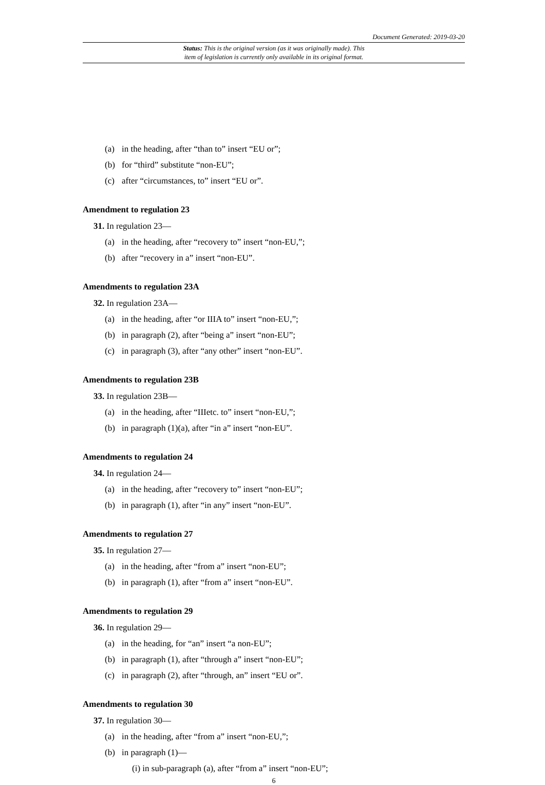Document Generated: 2019-03-20
Status: This is the original version (as it was originally made). This
item of legislation is currently only available in its original format.
(a) in the heading, after “than to” insert “EU or”;
(b) for “third” substitute “non-EU”;
(c) after “circumstances, to” insert “EU or”.
Amendment to regulation 23
31. In regulation 23—
(a) in the heading, after “recovery to” insert “non-EU,”;
(b) after “recovery in a” insert “non-EU”.
Amendments to regulation 23A
32. In regulation 23A—
(a) in the heading, after “or IIIA to” insert “non-EU,”;
(b) in paragraph (2), after “being a” insert “non-EU”;
(c) in paragraph (3), after “any other” insert “non-EU”.
Amendments to regulation 23B
33. In regulation 23B—
(a) in the heading, after “IIIetc. to” insert “non-EU,”;
(b) in paragraph (1)(a), after “in a” insert “non-EU”.
Amendments to regulation 24
34. In regulation 24—
(a) in the heading, after “recovery to” insert “non-EU”;
(b) in paragraph (1), after “in any” insert “non-EU”.
Amendments to regulation 27
35. In regulation 27—
(a) in the heading, after “from a” insert “non-EU”;
(b) in paragraph (1), after “from a” insert “non-EU”.
Amendments to regulation 29
36. In regulation 29—
(a) in the heading, for “an” insert “a non-EU”;
(b) in paragraph (1), after “through a” insert “non-EU”;
(c) in paragraph (2), after “through, an” insert “EU or”.
Amendments to regulation 30
37. In regulation 30—
(a) in the heading, after “from a” insert “non-EU,”;
(b) in paragraph (1)—
(i) in sub-paragraph (a), after “from a” insert “non-EU”;
6